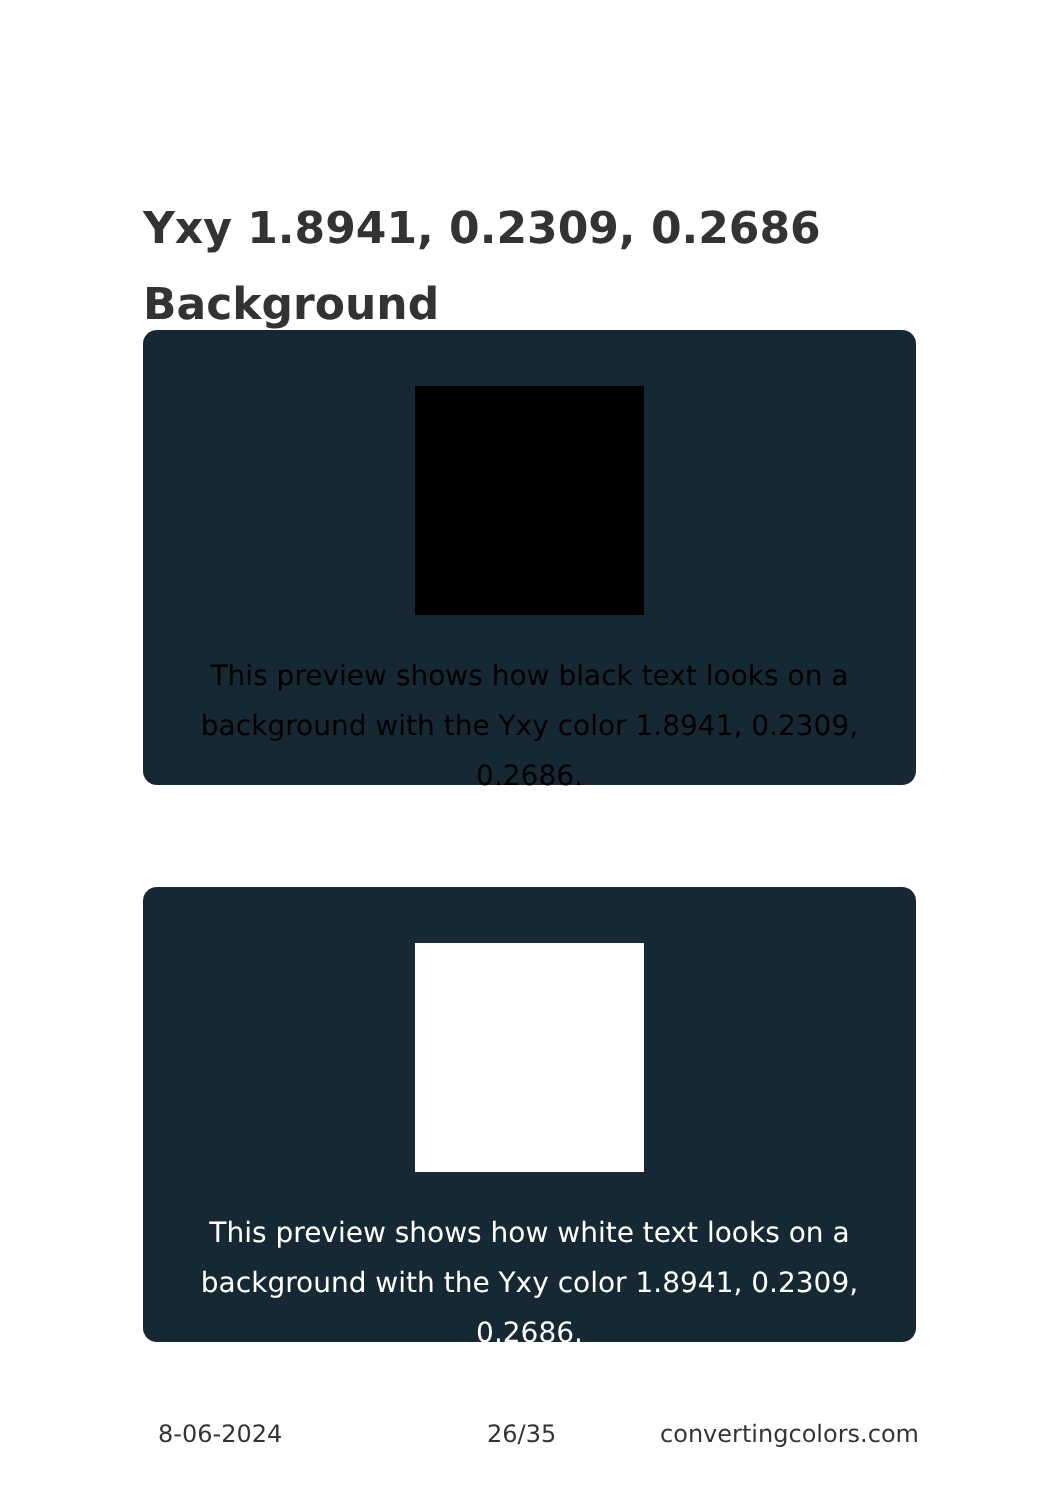Yxy 1.8941, 0.2309, 0.2686 Background
This preview shows how black text looks on a background with the Yxy color 1.8941, 0.2309, 0.2686.
This preview shows how white text looks on a background with the Yxy color 1.8941, 0.2309, 0.2686.
8-06-2024 26/35 convertingcolors.com